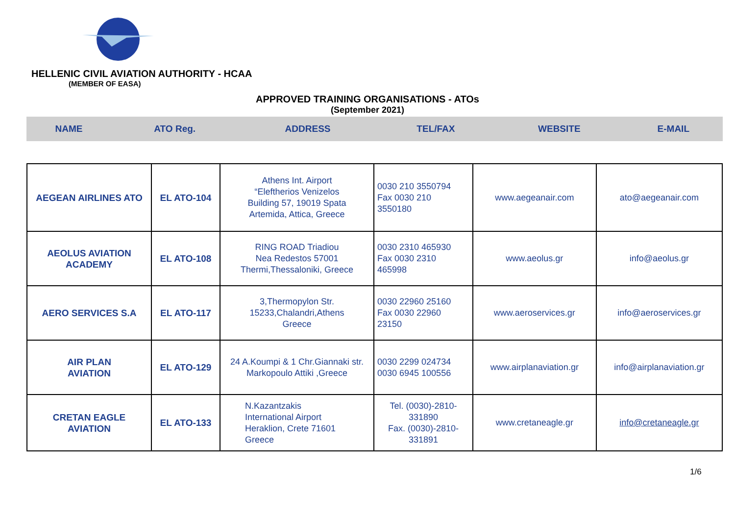HELLENIC CIVIL AVIATION AUTHORITY - HCAA
(MEMBER OF EASA)
APPROVED TRAINING ORGANISATIONS - ATOs
(September 2021)
| NAME | ATO Reg. | ADDRESS | TEL/FAX | WEBSITE | E-MAIL |
| --- | --- | --- | --- | --- | --- |
| AEGEAN AIRLINES ATO | EL ATO-104 | Athens Int. Airport “Eleftherios Venizelos Building 57, 19019 Spata Artemida, Attica, Greece | 0030 210 3550794 Fax 0030 210 3550180 | www.aegeanair.com | ato@aegeanair.com |
| AEOLUS AVIATION ACADEMY | EL ATO-108 | RING ROAD Triadiou Nea Redestos 57001 Thermi,Thessaloniki, Greece | 0030 2310 465930 Fax 0030 2310 465998 | www.aeolus.gr | info@aeolus.gr |
| AERO SERVICES S.A | EL ATO-117 | 3,Thermopylon Str. 15233,Chalandri,Athens Greece | 0030 22960 25160 Fax 0030 22960 23150 | www.aeroservices.gr | info@aeroservices.gr |
| AIR PLAN AVIATION | EL ATO-129 | 24 A.Koumpi & 1 Chr.Giannaki str. Markopoulo Attiki ,Greece | 0030 2299 024734 0030 6945 100556 | www.airplanaviation.gr | info@airplanaviation.gr |
| CRETAN EAGLE AVIATION | EL ATO-133 | N.Kazantzakis International Airport Heraklion, Crete 71601 Greece | Tel. (0030)-2810- 331890 Fax. (0030)-2810- 331891 | www.cretaneagle.gr | info@cretaneagle.gr |
1/6